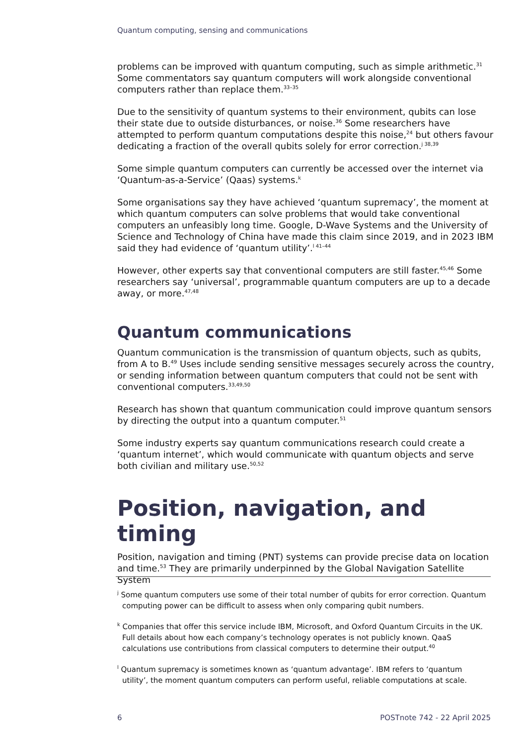Quantum computing, sensing and communications
problems can be improved with quantum computing, such as simple arithmetic.<sup>31</sup> Some commentators say quantum computers will work alongside conventional computers rather than replace them.<sup>33–35</sup>
Due to the sensitivity of quantum systems to their environment, qubits can lose their state due to outside disturbances, or noise.<sup>36</sup> Some researchers have attempted to perform quantum computations despite this noise,<sup>24</sup> but others favour dedicating a fraction of the overall qubits solely for error correction.<sup>j 38,39</sup>
Some simple quantum computers can currently be accessed over the internet via ‘Quantum-as-a-Service’ (Qaas) systems.<sup>k</sup>
Some organisations say they have achieved ‘quantum supremacy’, the moment at which quantum computers can solve problems that would take conventional computers an unfeasibly long time. Google, D-Wave Systems and the University of Science and Technology of China have made this claim since 2019, and in 2023 IBM said they had evidence of ‘quantum utility’.<sup>l 41–44</sup>
However, other experts say that conventional computers are still faster.<sup>45,46</sup> Some researchers say ‘universal’, programmable quantum computers are up to a decade away, or more.<sup>47,48</sup>
Quantum communications
Quantum communication is the transmission of quantum objects, such as qubits, from A to B.<sup>49</sup> Uses include sending sensitive messages securely across the country, or sending information between quantum computers that could not be sent with conventional computers.<sup>33,49,50</sup>
Research has shown that quantum communication could improve quantum sensors by directing the output into a quantum computer.<sup>51</sup>
Some industry experts say quantum communications research could create a ‘quantum internet’, which would communicate with quantum objects and serve both civilian and military use.<sup>50,52</sup>
Position, navigation, and timing
Position, navigation and timing (PNT) systems can provide precise data on location and time.<sup>53</sup> They are primarily underpinned by the Global Navigation Satellite System
<sup>j</sup> Some quantum computers use some of their total number of qubits for error correction. Quantum computing power can be difficult to assess when only comparing qubit numbers.
<sup>k</sup> Companies that offer this service include IBM, Microsoft, and Oxford Quantum Circuits in the UK. Full details about how each company’s technology operates is not publicly known. QaaS calculations use contributions from classical computers to determine their output.<sup>40</sup>
<sup>l</sup> Quantum supremacy is sometimes known as ‘quantum advantage’. IBM refers to ‘quantum utility’, the moment quantum computers can perform useful, reliable computations at scale.
6 POSTnote 742 - 22 April 2025